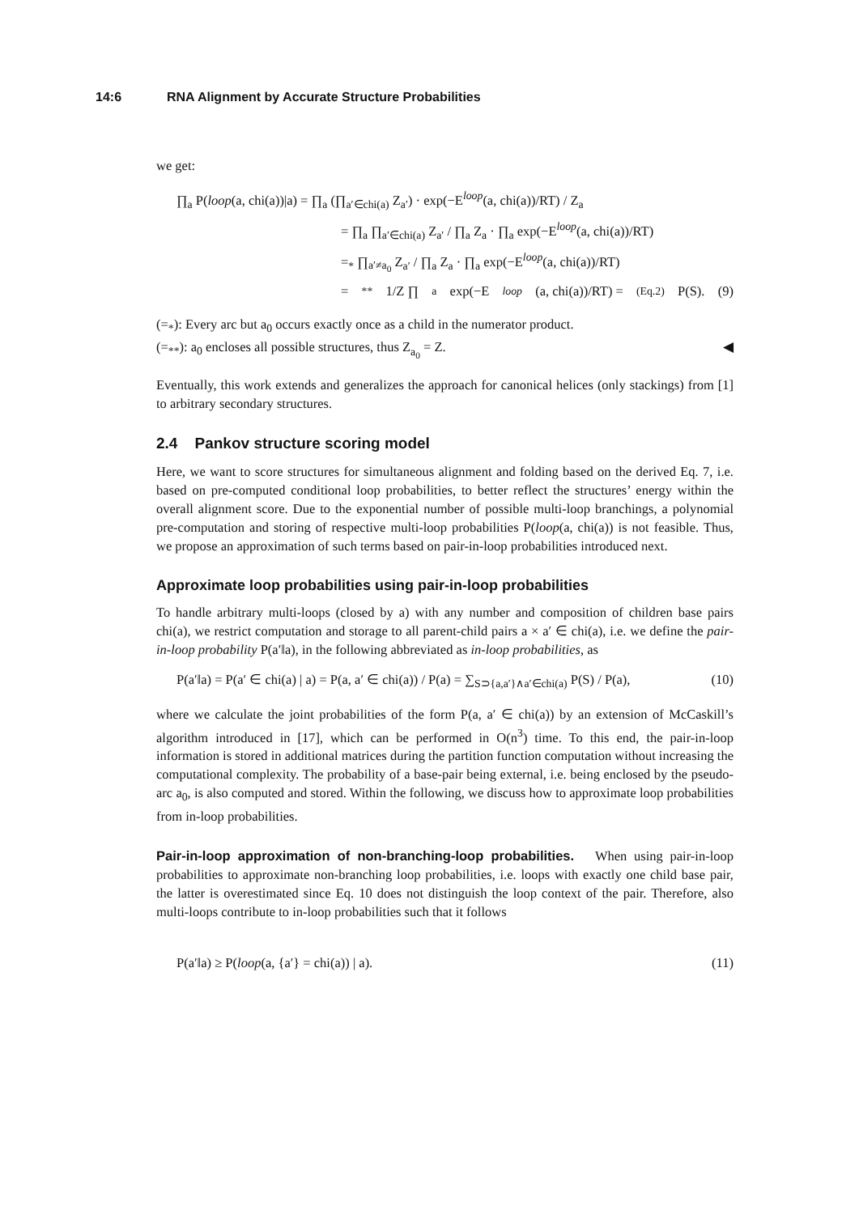14:6 RNA Alignment by Accurate Structure Probabilities
we get:
∏<sub>a</sub> P(loop(a, chi(a))|a) = ∏<sub>a</sub> (∏<sub>a′∈chi(a)</sub> Z<sub>a′</sub>) · exp(−E<sup>loop</sup>(a, chi(a))/RT) / Z<sub>a</sub>
= ∏<sub>a</sub> ∏<sub>a′∈chi(a)</sub> Z<sub>a′</sub> / ∏<sub>a</sub> Z<sub>a</sub> · ∏<sub>a</sub> exp(−E<sup>loop</sup>(a, chi(a))/RT)
=<sub>*</sub> ∏<sub>a′≠a<sub>0</sub></sub> Z<sub>a′</sub> / ∏<sub>a</sub> Z<sub>a</sub> · ∏<sub>a</sub> exp(−E<sup>loop</sup>(a, chi(a))/RT)
=<sub>**</sub> 1/Z ∏<sub>a</sub> exp(−E<sup>loop</sup> (a, chi(a))/RT) =<sub>(Eq.2)</sub> P(S). (9)
(=<sub>*</sub>): Every arc but a<sub>0</sub> occurs exactly once as a child in the numerator product.
(=<sub>**</sub>): a<sub>0</sub> encloses all possible structures, thus Z<sub>a<sub>0</sub></sub> = Z. ◀
Eventually, this work extends and generalizes the approach for canonical helices (only stackings) from [1] to arbitrary secondary structures.
2.4 Pankov structure scoring model
Here, we want to score structures for simultaneous alignment and folding based on the derived Eq. 7, i.e. based on pre-computed conditional loop probabilities, to better reflect the structures’ energy within the overall alignment score. Due to the exponential number of possible multi-loop branchings, a polynomial pre-computation and storing of respective multi-loop probabilities P(loop(a, chi(a)) is not feasible. Thus, we propose an approximation of such terms based on pair-in-loop probabilities introduced next.
Approximate loop probabilities using pair-in-loop probabilities
To handle arbitrary multi-loops (closed by a) with any number and composition of children base pairs chi(a), we restrict computation and storage to all parent-child pairs a × a′ ∈ chi(a), i.e. we define the pair-in-loop probability P(a′‖a), in the following abbreviated as in-loop probabilities, as
P(a′‖a) = P(a′ ∈ chi(a) | a) = P(a, a′ ∈ chi(a)) / P(a) = ∑<sub>S⊃{a,a′}∧a′∈chi(a)</sub> P(S) / P(a), (10)
where we calculate the joint probabilities of the form P(a, a′ ∈ chi(a)) by an extension of McCaskill’s algorithm introduced in [17], which can be performed in O(n<sup>3</sup>) time. To this end, the pair-in-loop information is stored in additional matrices during the partition function computation without increasing the computational complexity. The probability of a base-pair being external, i.e. being enclosed by the pseudo-arc a<sub>0</sub>, is also computed and stored. Within the following, we discuss how to approximate loop probabilities from in-loop probabilities.
Pair-in-loop approximation of non-branching-loop probabilities. When using pair-in-loop probabilities to approximate non-branching loop probabilities, i.e. loops with exactly one child base pair, the latter is overestimated since Eq. 10 does not distinguish the loop context of the pair. Therefore, also multi-loops contribute to in-loop probabilities such that it follows
P(a′‖a) ≥ P(loop(a, {a′} = chi(a)) | a). (11)